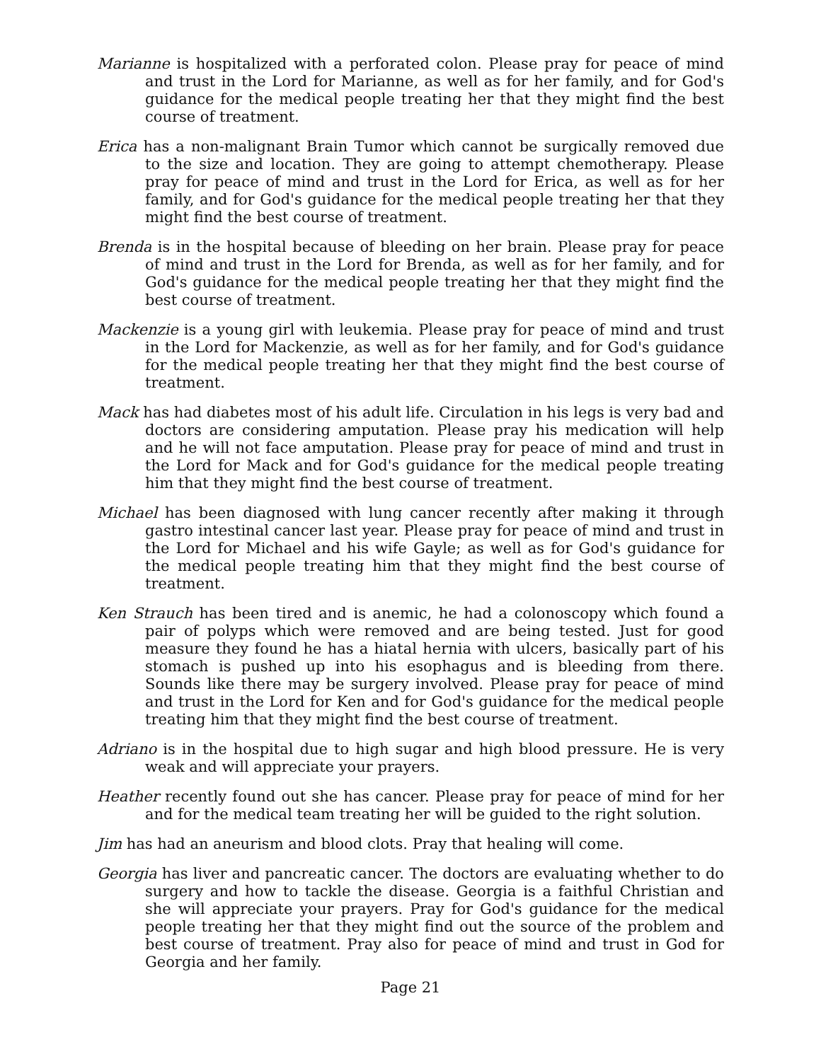Marianne is hospitalized with a perforated colon. Please pray for peace of mind and trust in the Lord for Marianne, as well as for her family, and for God's guidance for the medical people treating her that they might find the best course of treatment.
Erica has a non-malignant Brain Tumor which cannot be surgically removed due to the size and location. They are going to attempt chemotherapy. Please pray for peace of mind and trust in the Lord for Erica, as well as for her family, and for God's guidance for the medical people treating her that they might find the best course of treatment.
Brenda is in the hospital because of bleeding on her brain. Please pray for peace of mind and trust in the Lord for Brenda, as well as for her family, and for God's guidance for the medical people treating her that they might find the best course of treatment.
Mackenzie is a young girl with leukemia. Please pray for peace of mind and trust in the Lord for Mackenzie, as well as for her family, and for God's guidance for the medical people treating her that they might find the best course of treatment.
Mack has had diabetes most of his adult life. Circulation in his legs is very bad and doctors are considering amputation. Please pray his medication will help and he will not face amputation. Please pray for peace of mind and trust in the Lord for Mack and for God's guidance for the medical people treating him that they might find the best course of treatment.
Michael has been diagnosed with lung cancer recently after making it through gastro intestinal cancer last year. Please pray for peace of mind and trust in the Lord for Michael and his wife Gayle; as well as for God's guidance for the medical people treating him that they might find the best course of treatment.
Ken Strauch has been tired and is anemic, he had a colonoscopy which found a pair of polyps which were removed and are being tested. Just for good measure they found he has a hiatal hernia with ulcers, basically part of his stomach is pushed up into his esophagus and is bleeding from there. Sounds like there may be surgery involved. Please pray for peace of mind and trust in the Lord for Ken and for God's guidance for the medical people treating him that they might find the best course of treatment.
Adriano is in the hospital due to high sugar and high blood pressure. He is very weak and will appreciate your prayers.
Heather recently found out she has cancer. Please pray for peace of mind for her and for the medical team treating her will be guided to the right solution.
Jim has had an aneurism and blood clots. Pray that healing will come.
Georgia has liver and pancreatic cancer. The doctors are evaluating whether to do surgery and how to tackle the disease. Georgia is a faithful Christian and she will appreciate your prayers. Pray for God's guidance for the medical people treating her that they might find out the source of the problem and best course of treatment. Pray also for peace of mind and trust in God for Georgia and her family.
Page 21